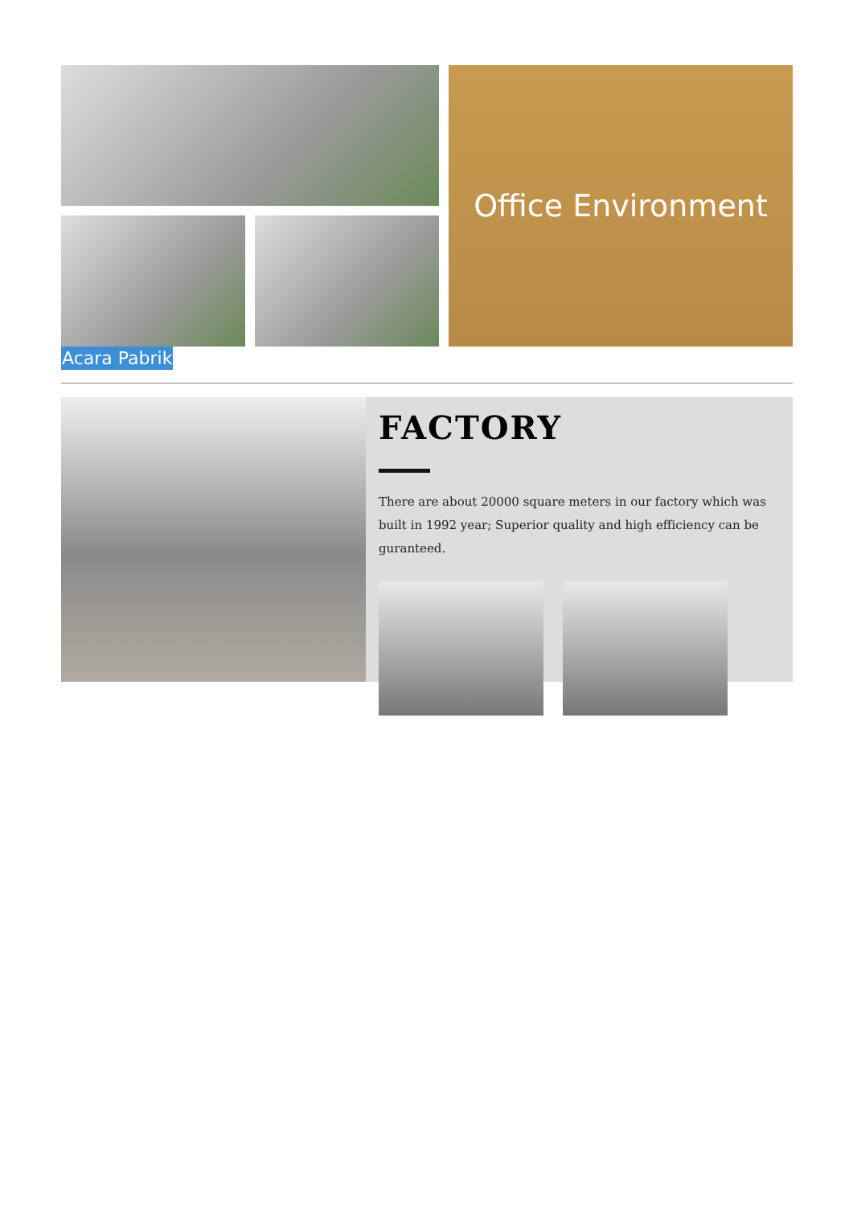Office Environment
Acara Pabrik
FACTORY
There are about 20000 square meters in our factory which was built in 1992 year; Superior quality and high efficiency can be guranteed.